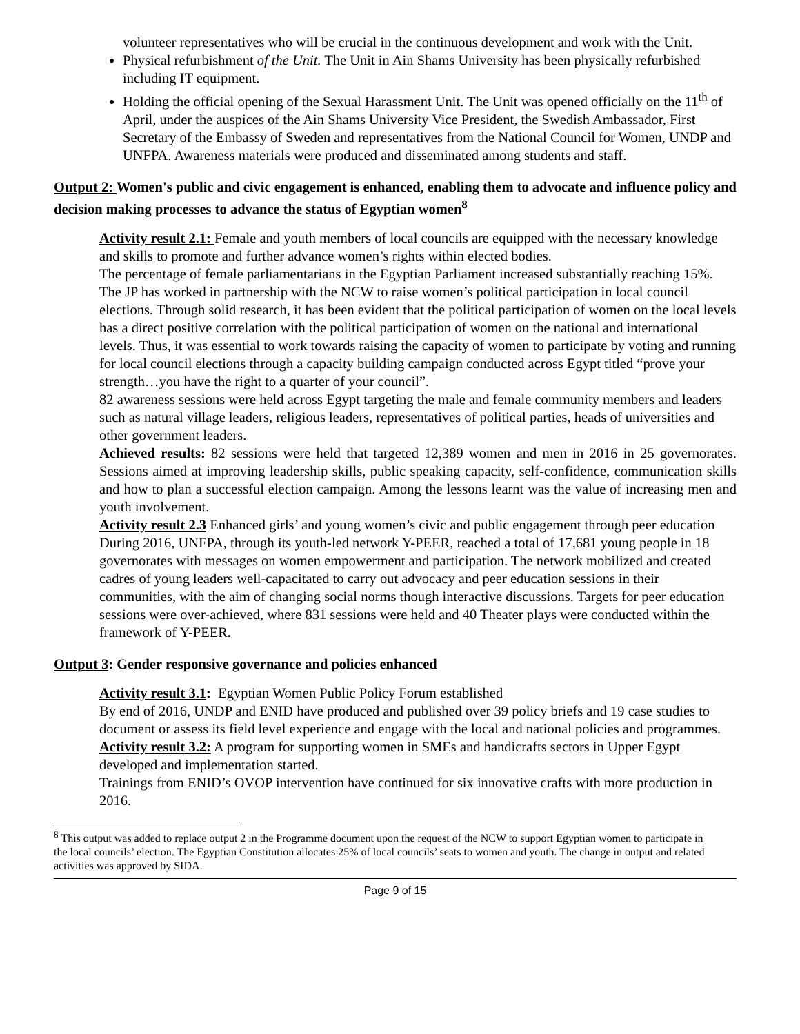volunteer representatives who will be crucial in the continuous development and work with the Unit.
Physical refurbishment of the Unit. The Unit in Ain Shams University has been physically refurbished including IT equipment.
Holding the official opening of the Sexual Harassment Unit. The Unit was opened officially on the 11<sup>th</sup> of April, under the auspices of the Ain Shams University Vice President, the Swedish Ambassador, First Secretary of the Embassy of Sweden and representatives from the National Council for Women, UNDP and UNFPA. Awareness materials were produced and disseminated among students and staff.
Output 2: Women's public and civic engagement is enhanced, enabling them to advocate and influence policy and decision making processes to advance the status of Egyptian women<sup>8</sup>
Activity result 2.1: Female and youth members of local councils are equipped with the necessary knowledge and skills to promote and further advance women’s rights within elected bodies.
The percentage of female parliamentarians in the Egyptian Parliament increased substantially reaching 15%. The JP has worked in partnership with the NCW to raise women’s political participation in local council elections. Through solid research, it has been evident that the political participation of women on the local levels has a direct positive correlation with the political participation of women on the national and international levels. Thus, it was essential to work towards raising the capacity of women to participate by voting and running for local council elections through a capacity building campaign conducted across Egypt titled “prove your strength…you have the right to a quarter of your council”.
82 awareness sessions were held across Egypt targeting the male and female community members and leaders such as natural village leaders, religious leaders, representatives of political parties, heads of universities and other government leaders.
Achieved results: 82 sessions were held that targeted 12,389 women and men in 2016 in 25 governorates. Sessions aimed at improving leadership skills, public speaking capacity, self-confidence, communication skills and how to plan a successful election campaign. Among the lessons learnt was the value of increasing men and youth involvement.
Activity result 2.3 Enhanced girls’ and young women’s civic and public engagement through peer education
During 2016, UNFPA, through its youth-led network Y-PEER, reached a total of 17,681 young people in 18 governorates with messages on women empowerment and participation. The network mobilized and created cadres of young leaders well-capacitated to carry out advocacy and peer education sessions in their communities, with the aim of changing social norms though interactive discussions. Targets for peer education sessions were over-achieved, where 831 sessions were held and 40 Theater plays were conducted within the framework of Y-PEER.
Output 3: Gender responsive governance and policies enhanced
Activity result 3.1: Egyptian Women Public Policy Forum established
By end of 2016, UNDP and ENID have produced and published over 39 policy briefs and 19 case studies to document or assess its field level experience and engage with the local and national policies and programmes.
Activity result 3.2: A program for supporting women in SMEs and handicrafts sectors in Upper Egypt developed and implementation started.
Trainings from ENID’s OVOP intervention have continued for six innovative crafts with more production in 2016.
<sup>8</sup> This output was added to replace output 2 in the Programme document upon the request of the NCW to support Egyptian women to participate in the local councils’ election. The Egyptian Constitution allocates 25% of local councils’ seats to women and youth. The change in output and related activities was approved by SIDA.
Page 9 of 15